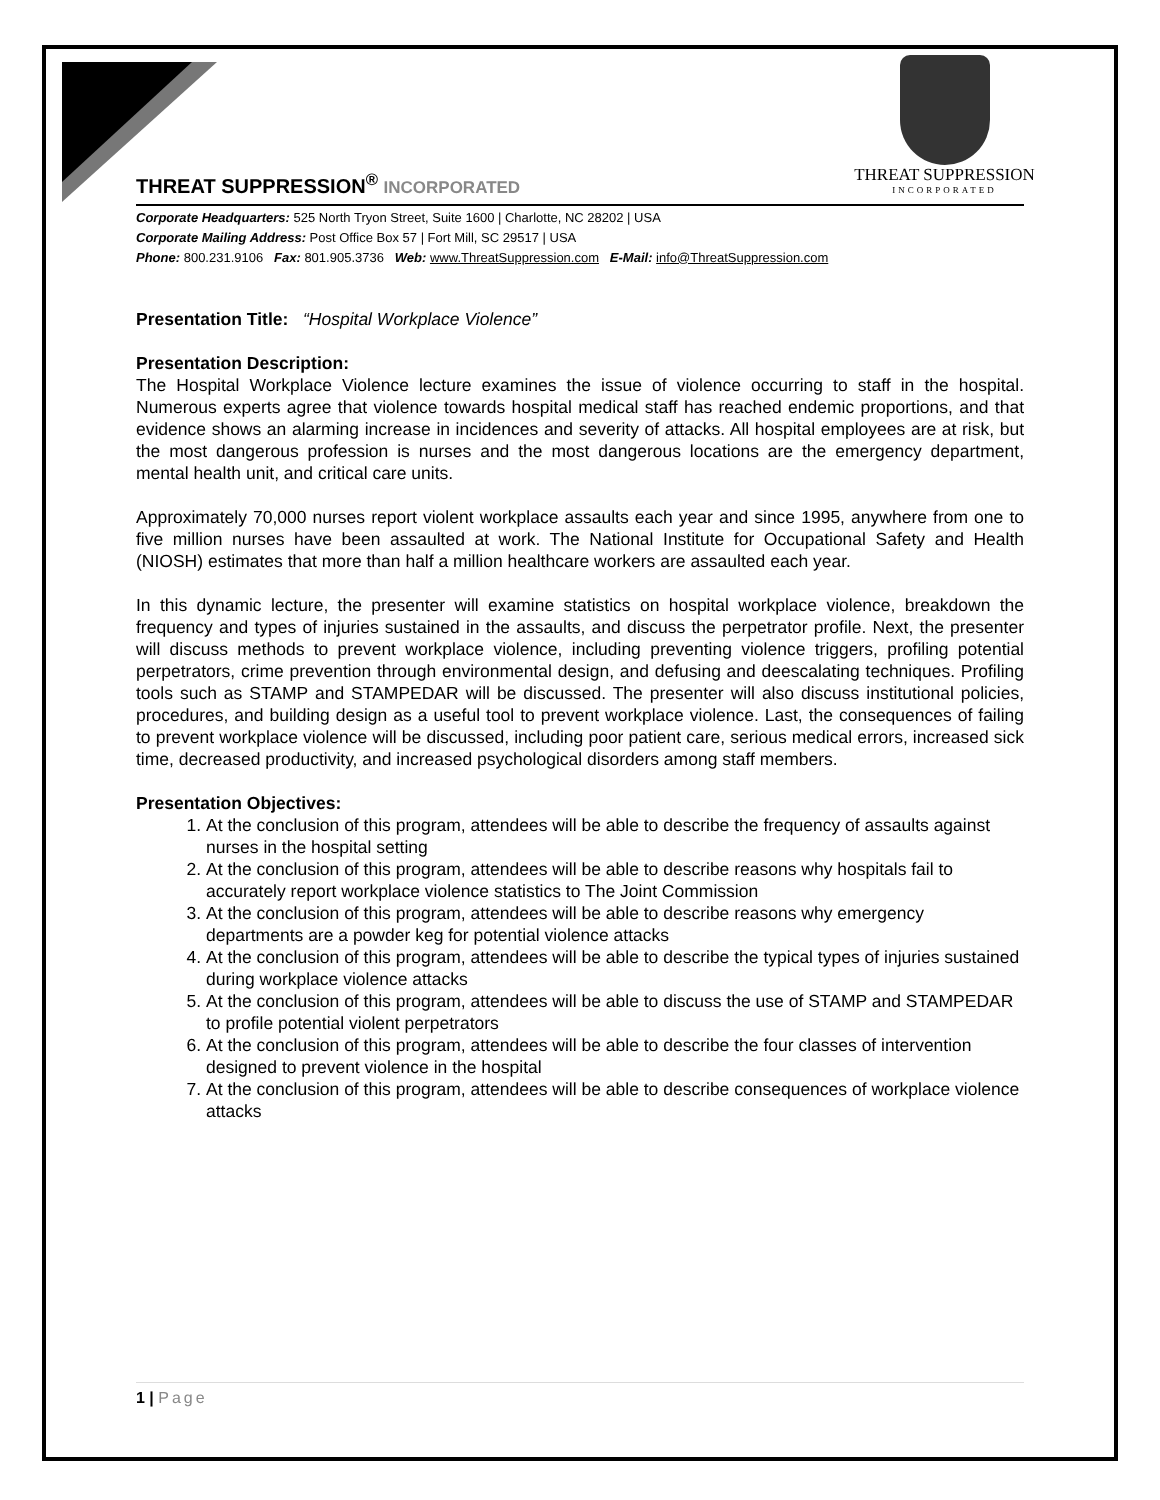THREAT SUPPRESSION
INCORPORATED
THREAT SUPPRESSION<sup>®</sup> INCORPORATED
Corporate Headquarters: 525 North Tryon Street, Suite 1600 | Charlotte, NC 28202 | USA
Corporate Mailing Address: Post Office Box 57 | Fort Mill, SC 29517 | USA
Phone: 800.231.9106 Fax: 801.905.3736 Web: www.ThreatSuppression.com E-Mail: info@ThreatSuppression.com
Presentation Title: “Hospital Workplace Violence”
Presentation Description:
The Hospital Workplace Violence lecture examines the issue of violence occurring to staff in the hospital. Numerous experts agree that violence towards hospital medical staff has reached endemic proportions, and that evidence shows an alarming increase in incidences and severity of attacks. All hospital employees are at risk, but the most dangerous profession is nurses and the most dangerous locations are the emergency department, mental health unit, and critical care units.
Approximately 70,000 nurses report violent workplace assaults each year and since 1995, anywhere from one to five million nurses have been assaulted at work. The National Institute for Occupational Safety and Health (NIOSH) estimates that more than half a million healthcare workers are assaulted each year.
In this dynamic lecture, the presenter will examine statistics on hospital workplace violence, breakdown the frequency and types of injuries sustained in the assaults, and discuss the perpetrator profile. Next, the presenter will discuss methods to prevent workplace violence, including preventing violence triggers, profiling potential perpetrators, crime prevention through environmental design, and defusing and deescalating techniques. Profiling tools such as STAMP and STAMPEDAR will be discussed. The presenter will also discuss institutional policies, procedures, and building design as a useful tool to prevent workplace violence. Last, the consequences of failing to prevent workplace violence will be discussed, including poor patient care, serious medical errors, increased sick time, decreased productivity, and increased psychological disorders among staff members.
Presentation Objectives:
1. At the conclusion of this program, attendees will be able to describe the frequency of assaults against nurses in the hospital setting
2. At the conclusion of this program, attendees will be able to describe reasons why hospitals fail to accurately report workplace violence statistics to The Joint Commission
3. At the conclusion of this program, attendees will be able to describe reasons why emergency departments are a powder keg for potential violence attacks
4. At the conclusion of this program, attendees will be able to describe the typical types of injuries sustained during workplace violence attacks
5. At the conclusion of this program, attendees will be able to discuss the use of STAMP and STAMPEDAR to profile potential violent perpetrators
6. At the conclusion of this program, attendees will be able to describe the four classes of intervention designed to prevent violence in the hospital
7. At the conclusion of this program, attendees will be able to describe consequences of workplace violence attacks
1 | Page